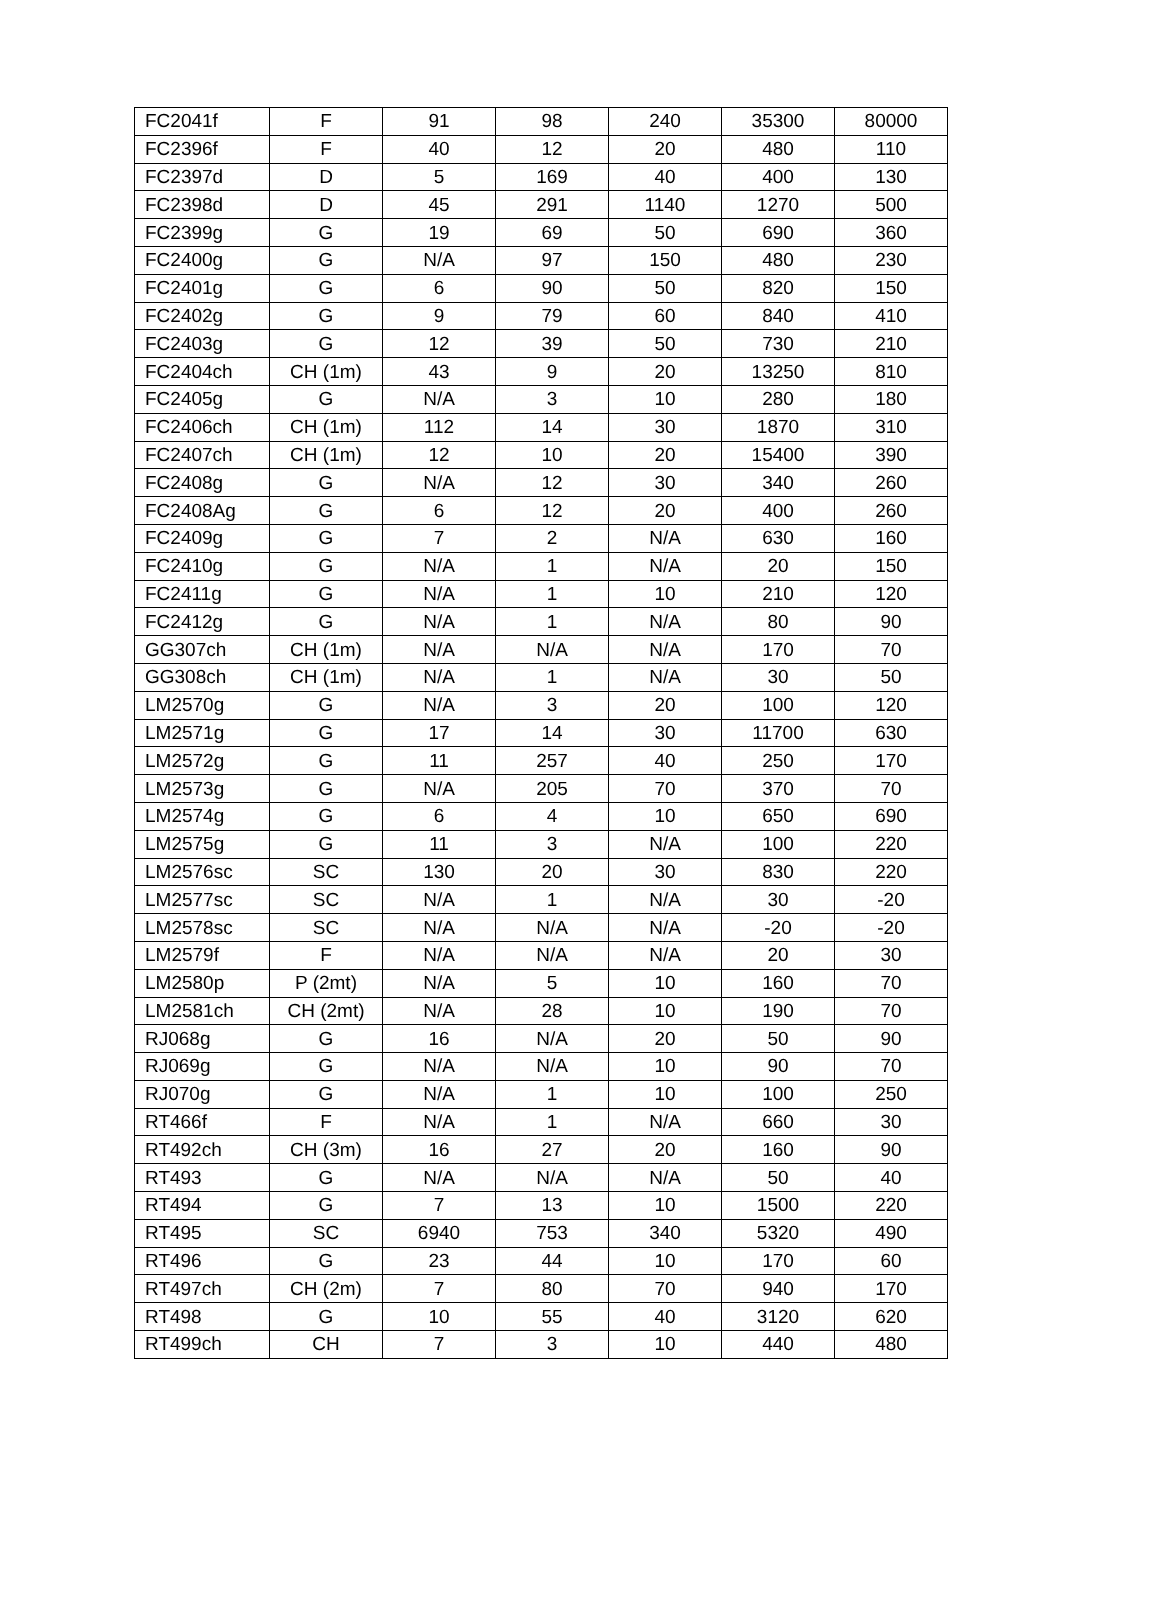| FC2041f | F | 91 | 98 | 240 | 35300 | 80000 |
| FC2396f | F | 40 | 12 | 20 | 480 | 110 |
| FC2397d | D | 5 | 169 | 40 | 400 | 130 |
| FC2398d | D | 45 | 291 | 1140 | 1270 | 500 |
| FC2399g | G | 19 | 69 | 50 | 690 | 360 |
| FC2400g | G | N/A | 97 | 150 | 480 | 230 |
| FC2401g | G | 6 | 90 | 50 | 820 | 150 |
| FC2402g | G | 9 | 79 | 60 | 840 | 410 |
| FC2403g | G | 12 | 39 | 50 | 730 | 210 |
| FC2404ch | CH (1m) | 43 | 9 | 20 | 13250 | 810 |
| FC2405g | G | N/A | 3 | 10 | 280 | 180 |
| FC2406ch | CH (1m) | 112 | 14 | 30 | 1870 | 310 |
| FC2407ch | CH (1m) | 12 | 10 | 20 | 15400 | 390 |
| FC2408g | G | N/A | 12 | 30 | 340 | 260 |
| FC2408Ag | G | 6 | 12 | 20 | 400 | 260 |
| FC2409g | G | 7 | 2 | N/A | 630 | 160 |
| FC2410g | G | N/A | 1 | N/A | 20 | 150 |
| FC2411g | G | N/A | 1 | 10 | 210 | 120 |
| FC2412g | G | N/A | 1 | N/A | 80 | 90 |
| GG307ch | CH (1m) | N/A | N/A | N/A | 170 | 70 |
| GG308ch | CH (1m) | N/A | 1 | N/A | 30 | 50 |
| LM2570g | G | N/A | 3 | 20 | 100 | 120 |
| LM2571g | G | 17 | 14 | 30 | 11700 | 630 |
| LM2572g | G | 11 | 257 | 40 | 250 | 170 |
| LM2573g | G | N/A | 205 | 70 | 370 | 70 |
| LM2574g | G | 6 | 4 | 10 | 650 | 690 |
| LM2575g | G | 11 | 3 | N/A | 100 | 220 |
| LM2576sc | SC | 130 | 20 | 30 | 830 | 220 |
| LM2577sc | SC | N/A | 1 | N/A | 30 | -20 |
| LM2578sc | SC | N/A | N/A | N/A | -20 | -20 |
| LM2579f | F | N/A | N/A | N/A | 20 | 30 |
| LM2580p | P (2mt) | N/A | 5 | 10 | 160 | 70 |
| LM2581ch | CH (2mt) | N/A | 28 | 10 | 190 | 70 |
| RJ068g | G | 16 | N/A | 20 | 50 | 90 |
| RJ069g | G | N/A | N/A | 10 | 90 | 70 |
| RJ070g | G | N/A | 1 | 10 | 100 | 250 |
| RT466f | F | N/A | 1 | N/A | 660 | 30 |
| RT492ch | CH (3m) | 16 | 27 | 20 | 160 | 90 |
| RT493 | G | N/A | N/A | N/A | 50 | 40 |
| RT494 | G | 7 | 13 | 10 | 1500 | 220 |
| RT495 | SC | 6940 | 753 | 340 | 5320 | 490 |
| RT496 | G | 23 | 44 | 10 | 170 | 60 |
| RT497ch | CH (2m) | 7 | 80 | 70 | 940 | 170 |
| RT498 | G | 10 | 55 | 40 | 3120 | 620 |
| RT499ch | CH | 7 | 3 | 10 | 440 | 480 |